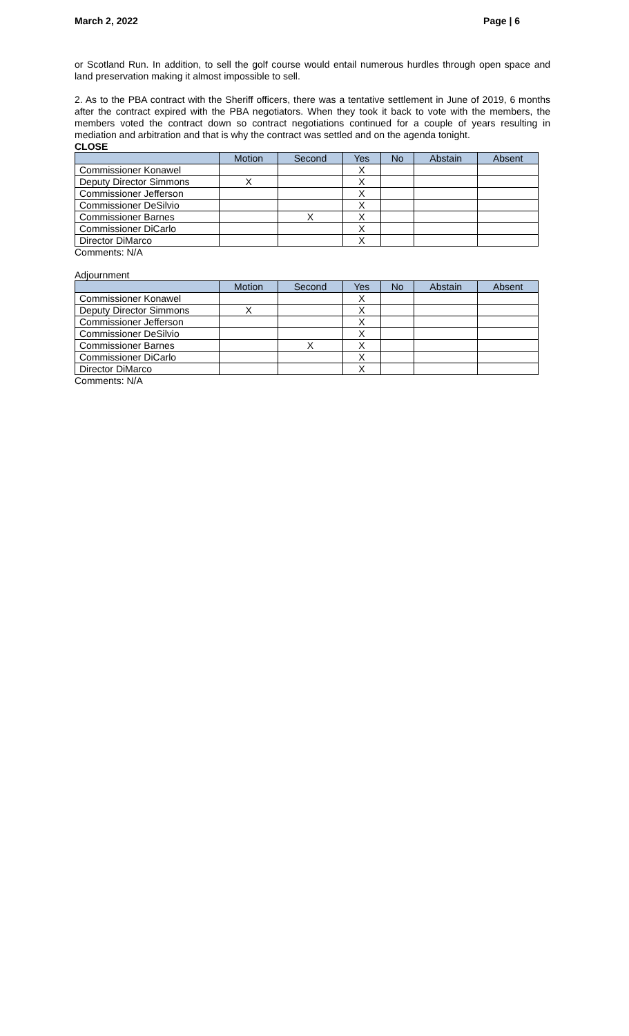March 2, 2022 Page | 6
or Scotland Run. In addition, to sell the golf course would entail numerous hurdles through open space and land preservation making it almost impossible to sell.
2. As to the PBA contract with the Sheriff officers, there was a tentative settlement in June of 2019, 6 months after the contract expired with the PBA negotiators. When they took it back to vote with the members, the members voted the contract down so contract negotiations continued for a couple of years resulting in mediation and arbitration and that is why the contract was settled and on the agenda tonight.
CLOSE
| | Motion | Second | Yes | No | Abstain | Absent |
| --- | --- | --- | --- | --- | --- | --- |
| Commissioner Konawel | | | X | | | |
| Deputy Director Simmons | X | | X | | | |
| Commissioner Jefferson | | | X | | | |
| Commissioner DeSilvio | | | X | | | |
| Commissioner Barnes | | X | X | | | |
| Commissioner DiCarlo | | | X | | | |
| Director DiMarco | | | X | | | |
Comments: N/A
Adjournment
| | Motion | Second | Yes | No | Abstain | Absent |
| --- | --- | --- | --- | --- | --- | --- |
| Commissioner Konawel | | | X | | | |
| Deputy Director Simmons | X | | X | | | |
| Commissioner Jefferson | | | X | | | |
| Commissioner DeSilvio | | | X | | | |
| Commissioner Barnes | | X | X | | | |
| Commissioner DiCarlo | | | X | | | |
| Director DiMarco | | | X | | | |
Comments: N/A